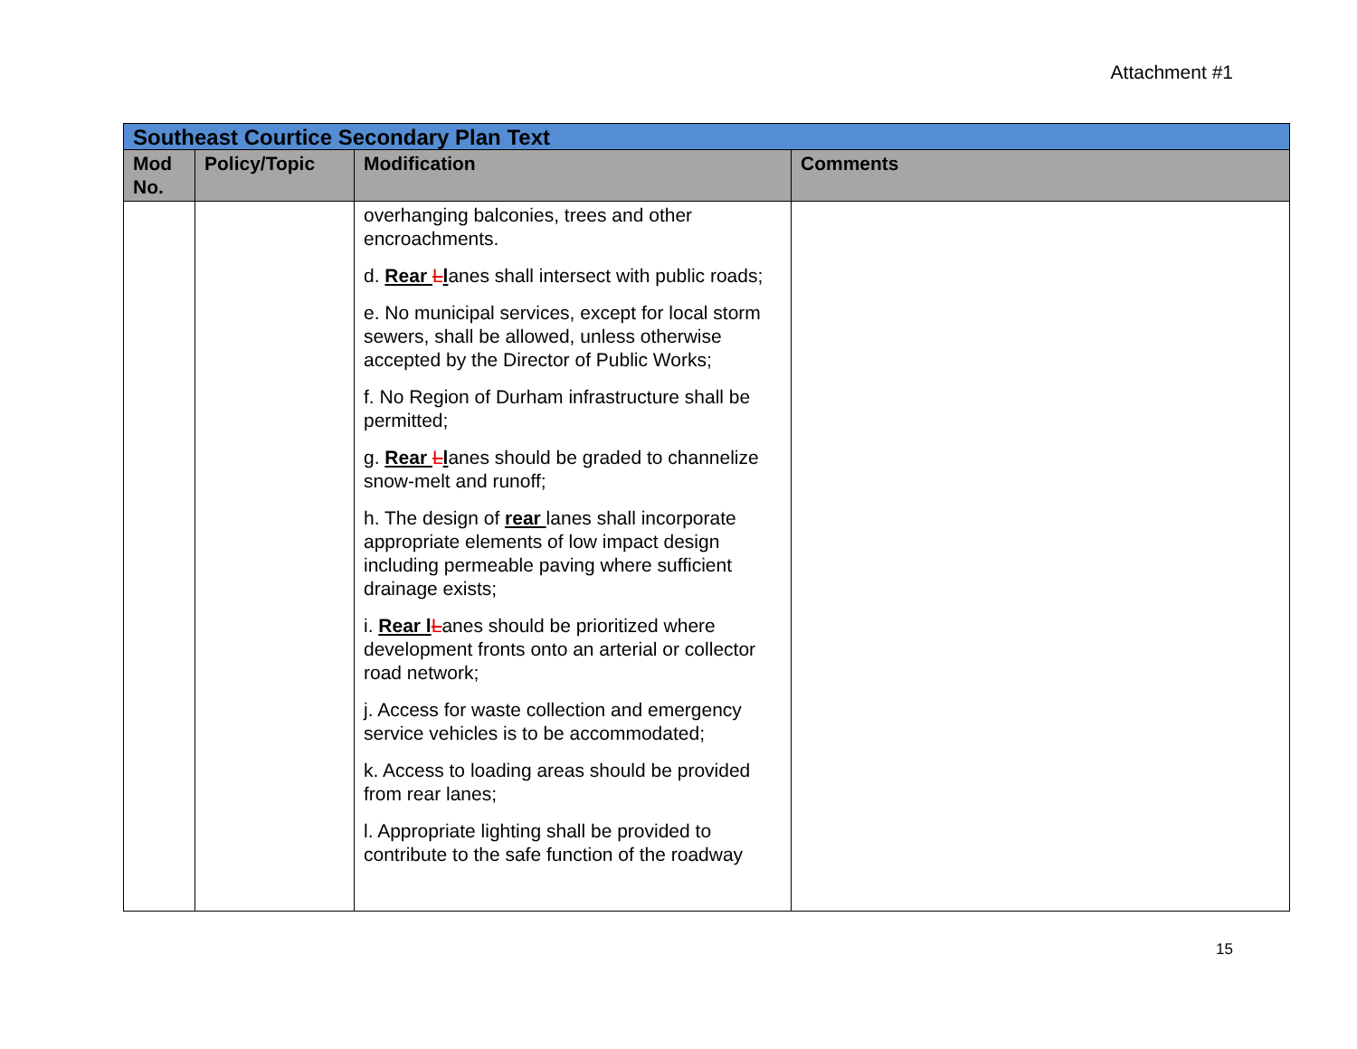Attachment #1
| Southeast Courtice Secondary Plan Text | | | |
| Mod No. | Policy/Topic | Modification | Comments |
| | | overhanging balconies, trees and other encroachments. d. Rear L l anes shall intersect with public roads; e. No municipal services, except for local storm sewers, shall be allowed, unless otherwise accepted by the Director of Public Works; f. No Region of Durham infrastructure shall be permitted; g. Rear L l anes should be graded to channelize snow-melt and runoff; h. The design of rear lanes shall incorporate appropriate elements of low impact design including permeable paving where sufficient drainage exists; i. Rear l L anes should be prioritized where development fronts onto an arterial or collector road network; j. Access for waste collection and emergency service vehicles is to be accommodated; k. Access to loading areas should be provided from rear lanes; l. Appropriate lighting shall be provided to contribute to the safe function of the roadway | |
15